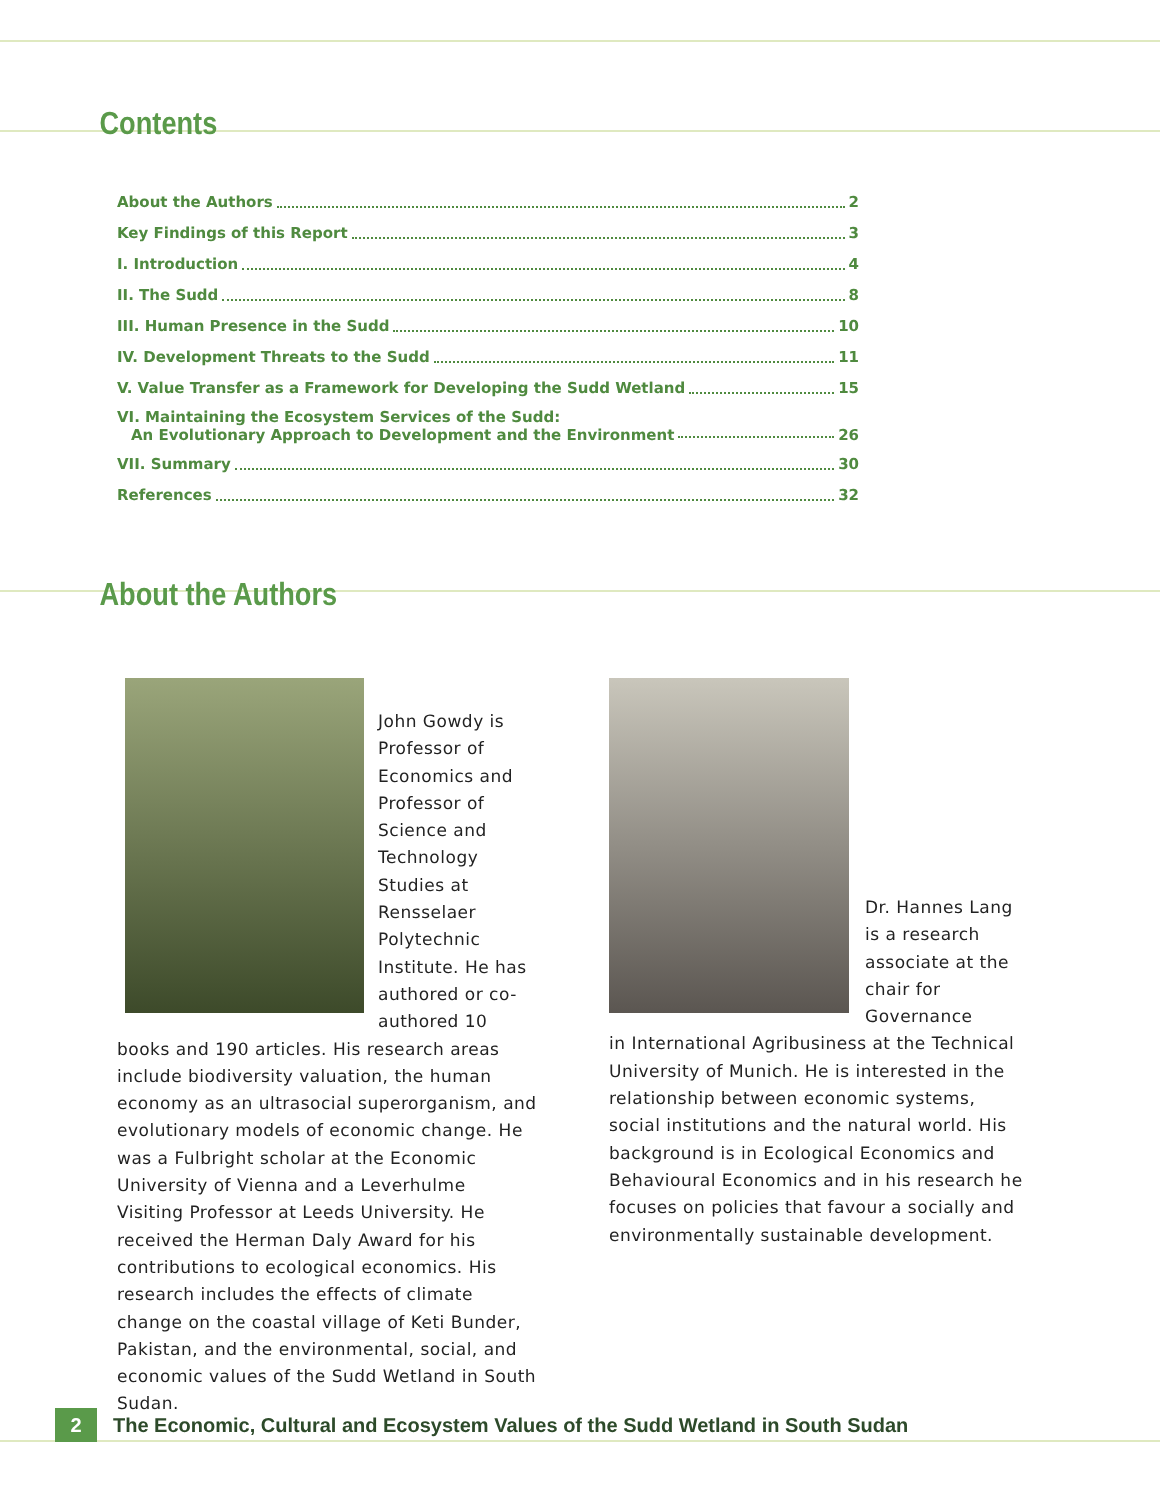Contents
About the Authors 2
Key Findings of this Report 3
I. Introduction 4
II. The Sudd 8
III. Human Presence in the Sudd 10
IV. Development Threats to the Sudd 11
V. Value Transfer as a Framework for Developing the Sudd Wetland 15
VI. Maintaining the Ecosystem Services of the Sudd:
An Evolutionary Approach to Development and the Environment 26
VII. Summary 30
References 32
About the Authors
John Gowdy is Professor of Economics and Professor of Science and Technology Studies at Rensselaer Polytechnic Institute. He has authored or co-authored 10
books and 190 articles. His research areas include biodiversity valuation, the human economy as an ultrasocial superorganism, and evolutionary models of economic change. He was a Fulbright scholar at the Economic University of Vienna and a Leverhulme Visiting Professor at Leeds University. He received the Herman Daly Award for his contributions to ecological economics. His research includes the effects of climate change on the coastal village of Keti Bunder, Pakistan, and the environmental, social, and economic values of the Sudd Wetland in South Sudan.
Dr. Hannes Lang is a research associate at the chair for Governance
in International Agribusiness at the Technical University of Munich. He is interested in the relationship between economic systems, social institutions and the natural world. His background is in Ecological Economics and Behavioural Economics and in his research he focuses on policies that favour a socially and environmentally sustainable development.
2 The Economic, Cultural and Ecosystem Values of the Sudd Wetland in South Sudan